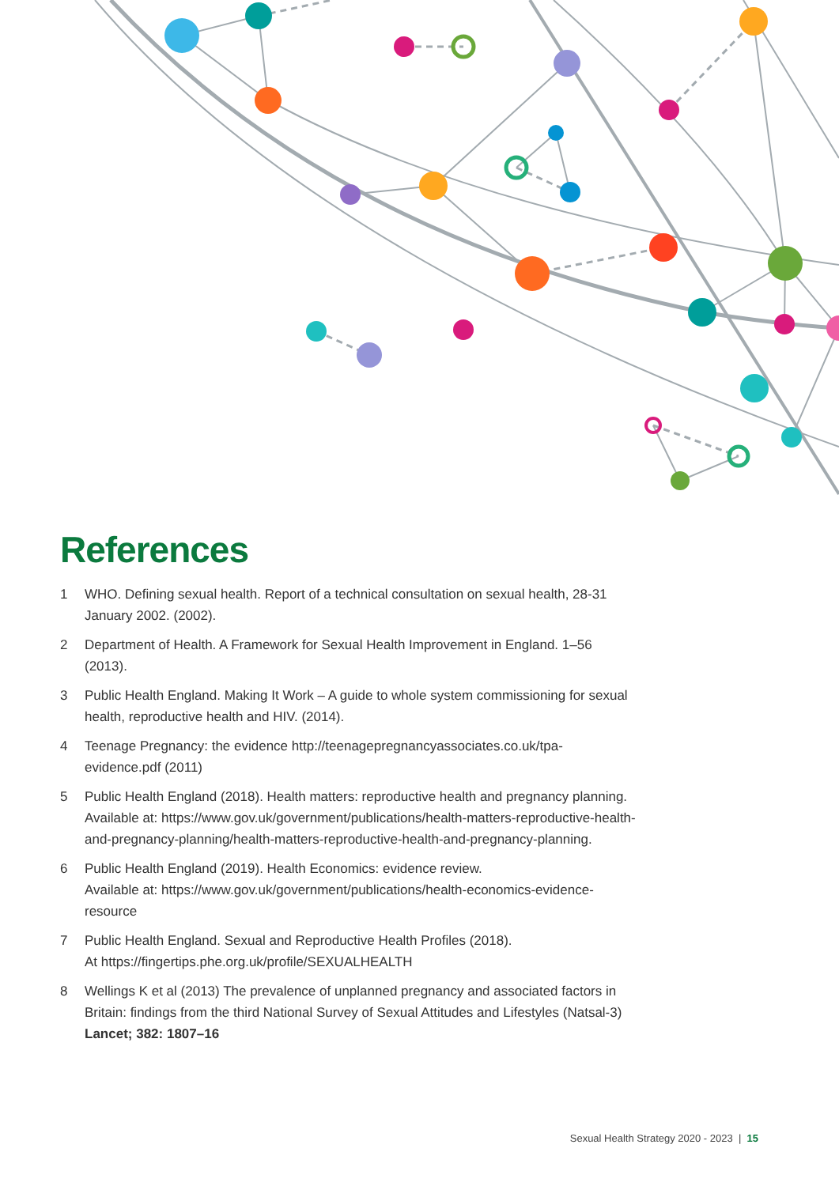References
1 WHO. Defining sexual health. Report of a technical consultation on sexual health, 28-31 January 2002. (2002).
2 Department of Health. A Framework for Sexual Health Improvement in England. 1–56 (2013).
3 Public Health England. Making It Work – A guide to whole system commissioning for sexual health, reproductive health and HIV. (2014).
4 Teenage Pregnancy: the evidence http://teenagepregnancyassociates.co.uk/tpa-evidence.pdf (2011)
5 Public Health England (2018). Health matters: reproductive health and pregnancy planning. Available at: https://www.gov.uk/government/publications/health-matters-reproductive-health-and-pregnancy-planning/health-matters-reproductive-health-and-pregnancy-planning.
6 Public Health England (2019). Health Economics: evidence review.
Available at: https://www.gov.uk/government/publications/health-economics-evidence-resource
7 Public Health England. Sexual and Reproductive Health Profiles (2018).
At https://fingertips.phe.org.uk/profile/SEXUALHEALTH
8 Wellings K et al (2013) The prevalence of unplanned pregnancy and associated factors in Britain: findings from the third National Survey of Sexual Attitudes and Lifestyles (Natsal-3) Lancet; 382: 1807–16
Sexual Health Strategy 2020 - 2023 | 15